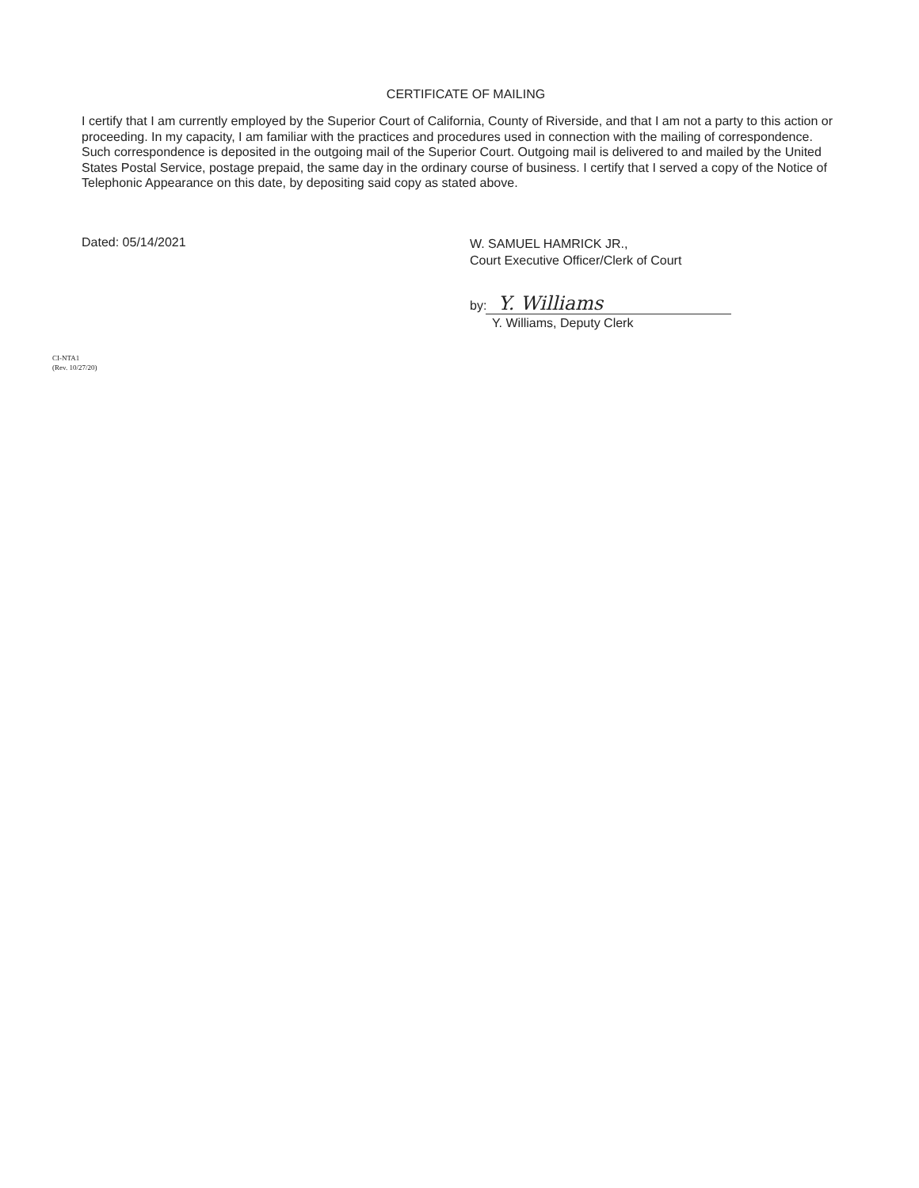CERTIFICATE OF MAILING
I certify that I am currently employed by the Superior Court of California, County of Riverside, and that I am not a party to this action or proceeding. In my capacity, I am familiar with the practices and procedures used in connection with the mailing of correspondence. Such correspondence is deposited in the outgoing mail of the Superior Court. Outgoing mail is delivered to and mailed by the United States Postal Service, postage prepaid, the same day in the ordinary course of business. I certify that I served a copy of the Notice of Telephonic Appearance on this date, by depositing said copy as stated above.
Dated: 05/14/2021
W. SAMUEL HAMRICK JR.,
Court Executive Officer/Clerk of Court
by: Y. Williams
Y. Williams, Deputy Clerk
CI-NTA1
(Rev. 10/27/20)